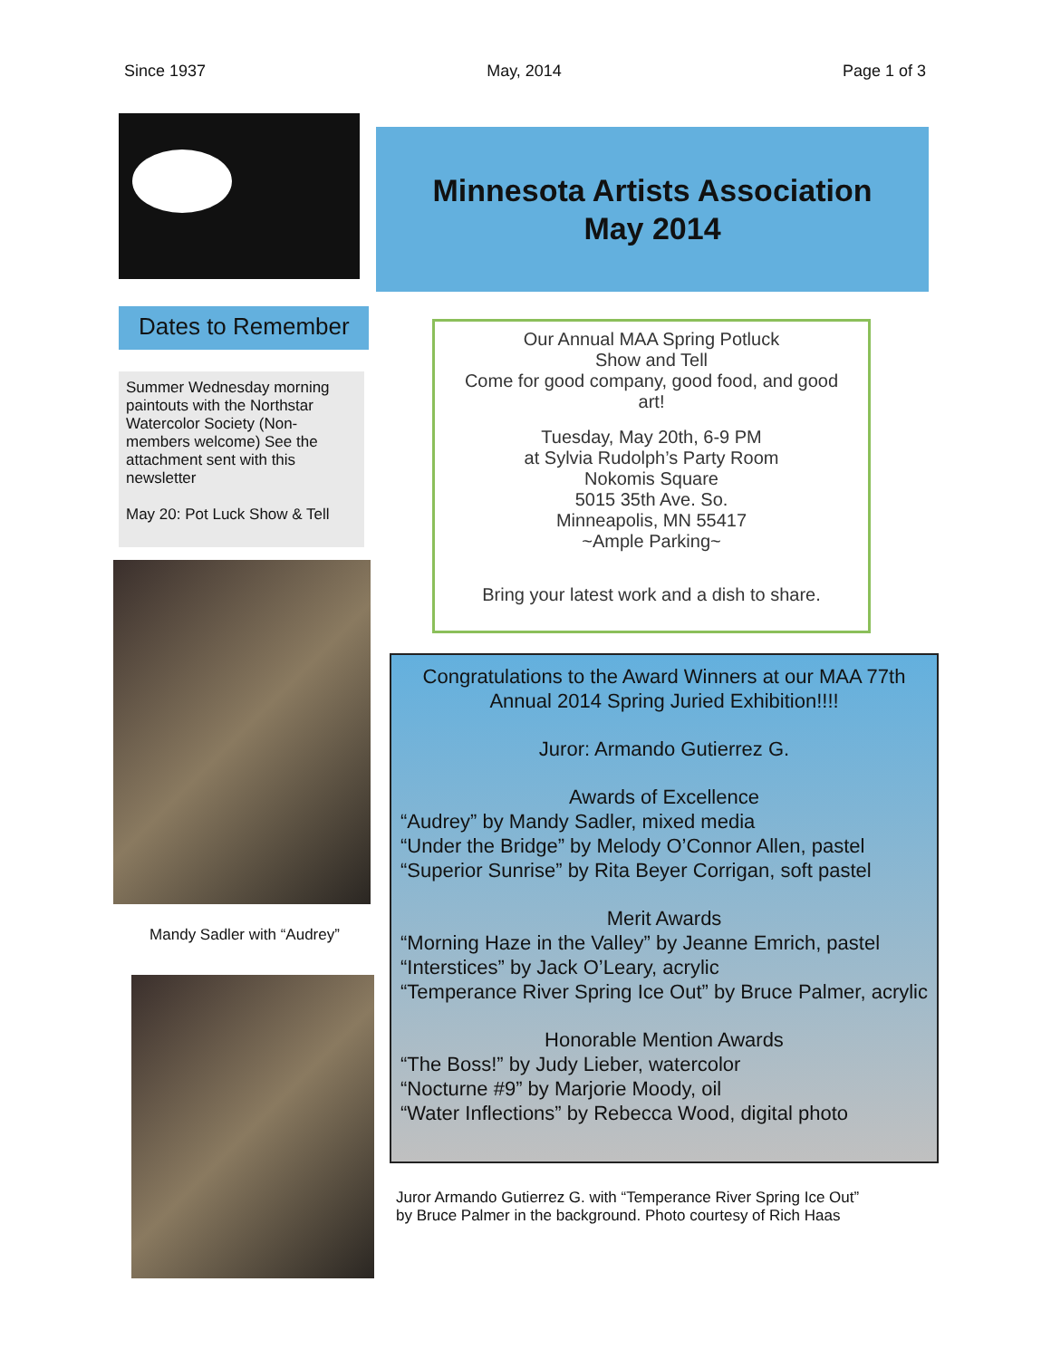Since 1937 May, 2014 Page 1 of 3
Dates to Remember
Summer Wednesday morning paintouts with the Northstar Watercolor Society (Non-members welcome) See the attachment sent with this newsletter
May 20: Pot Luck Show & Tell
Mandy Sadler with “Audrey”
Minnesota Artists Association
May 2014
Our Annual MAA Spring Potluck
Show and Tell
Come for good company, good food, and good art!
Tuesday, May 20th, 6-9 PM
at Sylvia Rudolph’s Party Room
Nokomis Square
5015 35th Ave. So.
Minneapolis, MN 55417
~Ample Parking~
Bring your latest work and a dish to share.
Congratulations to the Award Winners at our MAA 77th Annual 2014 Spring Juried Exhibition!!!!
Juror: Armando Gutierrez G.
Awards of Excellence
“Audrey” by Mandy Sadler, mixed media
“Under the Bridge” by Melody O’Connor Allen, pastel
“Superior Sunrise” by Rita Beyer Corrigan, soft pastel
Merit Awards
“Morning Haze in the Valley” by Jeanne Emrich, pastel
“Interstices” by Jack O’Leary, acrylic
“Temperance River Spring Ice Out” by Bruce Palmer, acrylic
Honorable Mention Awards
“The Boss!” by Judy Lieber, watercolor
“Nocturne #9” by Marjorie Moody, oil
“Water Inflections” by Rebecca Wood, digital photo
Juror Armando Gutierrez G. with “Temperance River Spring Ice Out”
by Bruce Palmer in the background. Photo courtesy of Rich Haas